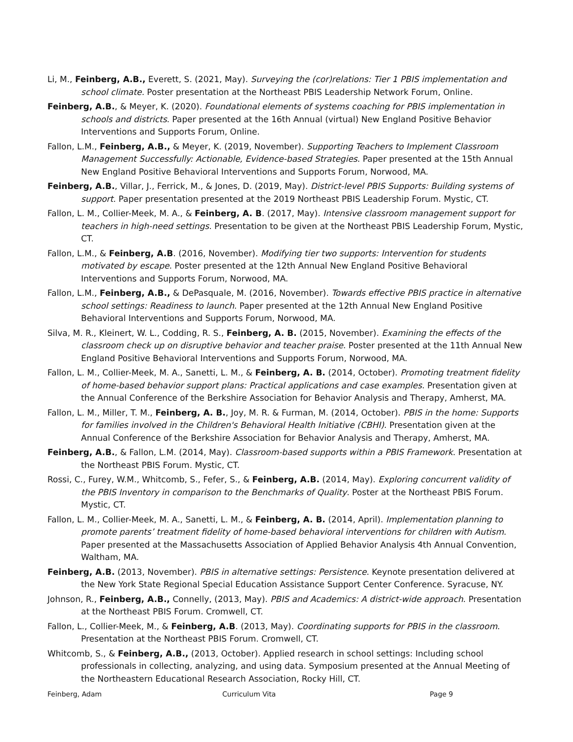Li, M., Feinberg, A.B., Everett, S. (2021, May). Surveying the (cor)relations: Tier 1 PBIS implementation and school climate. Poster presentation at the Northeast PBIS Leadership Network Forum, Online.
Feinberg, A.B., & Meyer, K. (2020). Foundational elements of systems coaching for PBIS implementation in schools and districts. Paper presented at the 16th Annual (virtual) New England Positive Behavior Interventions and Supports Forum, Online.
Fallon, L.M., Feinberg, A.B., & Meyer, K. (2019, November). Supporting Teachers to Implement Classroom Management Successfully: Actionable, Evidence-based Strategies. Paper presented at the 15th Annual New England Positive Behavioral Interventions and Supports Forum, Norwood, MA.
Feinberg, A.B., Villar, J., Ferrick, M., & Jones, D. (2019, May). District-level PBIS Supports: Building systems of support. Paper presentation presented at the 2019 Northeast PBIS Leadership Forum. Mystic, CT.
Fallon, L. M., Collier-Meek, M. A., & Feinberg, A. B. (2017, May). Intensive classroom management support for teachers in high-need settings. Presentation to be given at the Northeast PBIS Leadership Forum, Mystic, CT.
Fallon, L.M., & Feinberg, A.B. (2016, November). Modifying tier two supports: Intervention for students motivated by escape. Poster presented at the 12th Annual New England Positive Behavioral Interventions and Supports Forum, Norwood, MA.
Fallon, L.M., Feinberg, A.B., & DePasquale, M. (2016, November). Towards effective PBIS practice in alternative school settings: Readiness to launch. Paper presented at the 12th Annual New England Positive Behavioral Interventions and Supports Forum, Norwood, MA.
Silva, M. R., Kleinert, W. L., Codding, R. S., Feinberg, A. B. (2015, November). Examining the effects of the classroom check up on disruptive behavior and teacher praise. Poster presented at the 11th Annual New England Positive Behavioral Interventions and Supports Forum, Norwood, MA.
Fallon, L. M., Collier-Meek, M. A., Sanetti, L. M., & Feinberg, A. B. (2014, October). Promoting treatment fidelity of home-based behavior support plans: Practical applications and case examples. Presentation given at the Annual Conference of the Berkshire Association for Behavior Analysis and Therapy, Amherst, MA.
Fallon, L. M., Miller, T. M., Feinberg, A. B., Joy, M. R. & Furman, M. (2014, October). PBIS in the home: Supports for families involved in the Children's Behavioral Health Initiative (CBHI). Presentation given at the Annual Conference of the Berkshire Association for Behavior Analysis and Therapy, Amherst, MA.
Feinberg, A.B., & Fallon, L.M. (2014, May). Classroom-based supports within a PBIS Framework. Presentation at the Northeast PBIS Forum. Mystic, CT.
Rossi, C., Furey, W.M., Whitcomb, S., Fefer, S., & Feinberg, A.B. (2014, May). Exploring concurrent validity of the PBIS Inventory in comparison to the Benchmarks of Quality. Poster at the Northeast PBIS Forum. Mystic, CT.
Fallon, L. M., Collier-Meek, M. A., Sanetti, L. M., & Feinberg, A. B. (2014, April). Implementation planning to promote parents’ treatment fidelity of home-based behavioral interventions for children with Autism. Paper presented at the Massachusetts Association of Applied Behavior Analysis 4th Annual Convention, Waltham, MA.
Feinberg, A.B. (2013, November). PBIS in alternative settings: Persistence. Keynote presentation delivered at the New York State Regional Special Education Assistance Support Center Conference. Syracuse, NY.
Johnson, R., Feinberg, A.B., Connelly, (2013, May). PBIS and Academics: A district-wide approach. Presentation at the Northeast PBIS Forum. Cromwell, CT.
Fallon, L., Collier-Meek, M., & Feinberg, A.B. (2013, May). Coordinating supports for PBIS in the classroom. Presentation at the Northeast PBIS Forum. Cromwell, CT.
Whitcomb, S., & Feinberg, A.B., (2013, October). Applied research in school settings: Including school professionals in collecting, analyzing, and using data. Symposium presented at the Annual Meeting of the Northeastern Educational Research Association, Rocky Hill, CT.
Feinberg, Adam Curriculum Vita Page 9